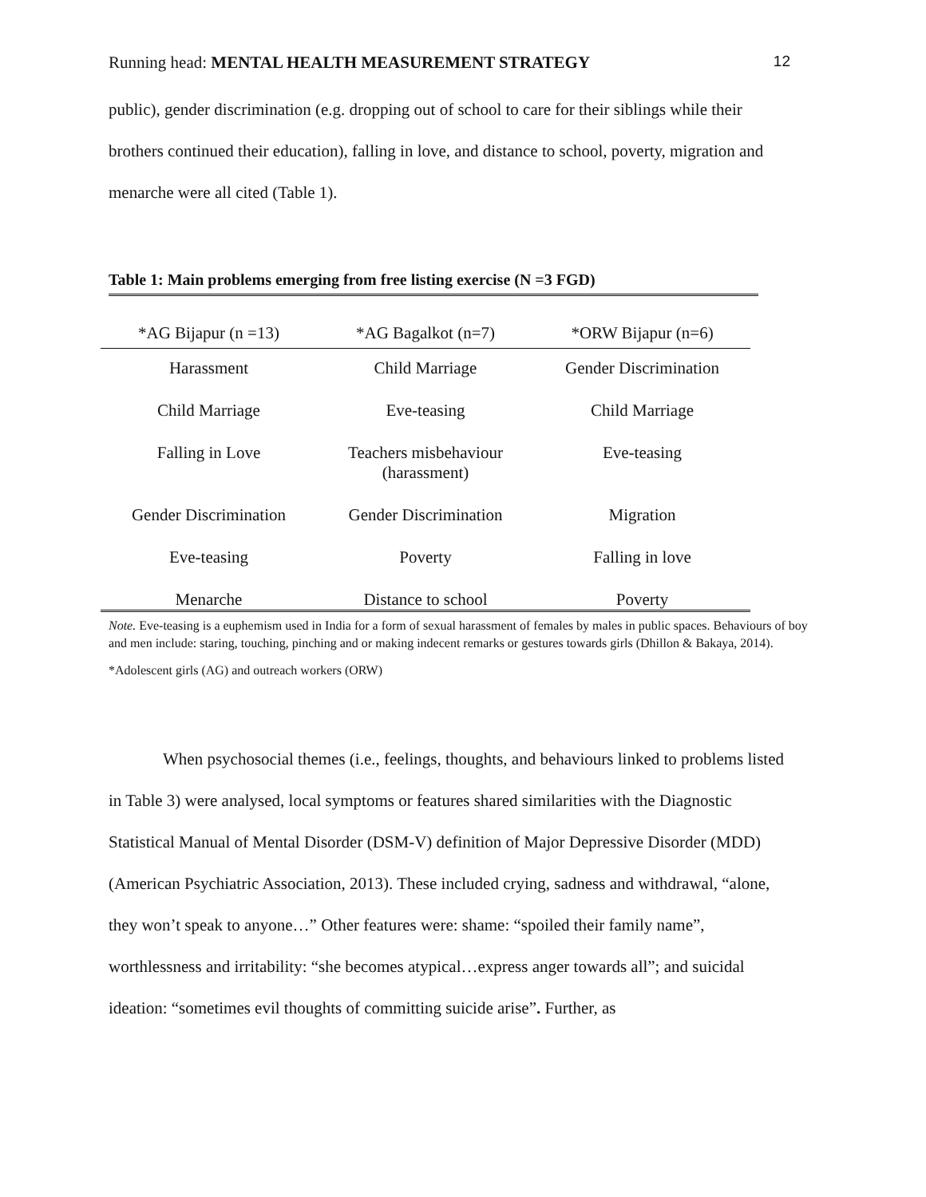Running head: MENTAL HEALTH MEASUREMENT STRATEGY 12
public), gender discrimination (e.g. dropping out of school to care for their siblings while their brothers continued their education), falling in love, and distance to school, poverty, migration and menarche were all cited (Table 1).
Table 1: Main problems emerging from free listing exercise (N =3 FGD)
| *AG Bijapur (n =13) | *AG Bagalkot (n=7) | *ORW Bijapur (n=6) |
| --- | --- | --- |
| Harassment | Child Marriage | Gender Discrimination |
| Child Marriage | Eve-teasing | Child Marriage |
| Falling in Love | Teachers misbehaviour (harassment) | Eve-teasing |
| Gender Discrimination | Gender Discrimination | Migration |
| Eve-teasing | Poverty | Falling in love |
| Menarche | Distance to school | Poverty |
Note. Eve-teasing is a euphemism used in India for a form of sexual harassment of females by males in public spaces. Behaviours of boy and men include: staring, touching, pinching and or making indecent remarks or gestures towards girls (Dhillon & Bakaya, 2014).
*Adolescent girls (AG) and outreach workers (ORW)
When psychosocial themes (i.e., feelings, thoughts, and behaviours linked to problems listed in Table 3) were analysed, local symptoms or features shared similarities with the Diagnostic Statistical Manual of Mental Disorder (DSM-V) definition of Major Depressive Disorder (MDD) (American Psychiatric Association, 2013). These included crying, sadness and withdrawal, “alone, they won’t speak to anyone…” Other features were: shame: “spoiled their family name”, worthlessness and irritability: “she becomes atypical…express anger towards all”; and suicidal ideation: “sometimes evil thoughts of committing suicide arise”. Further, as